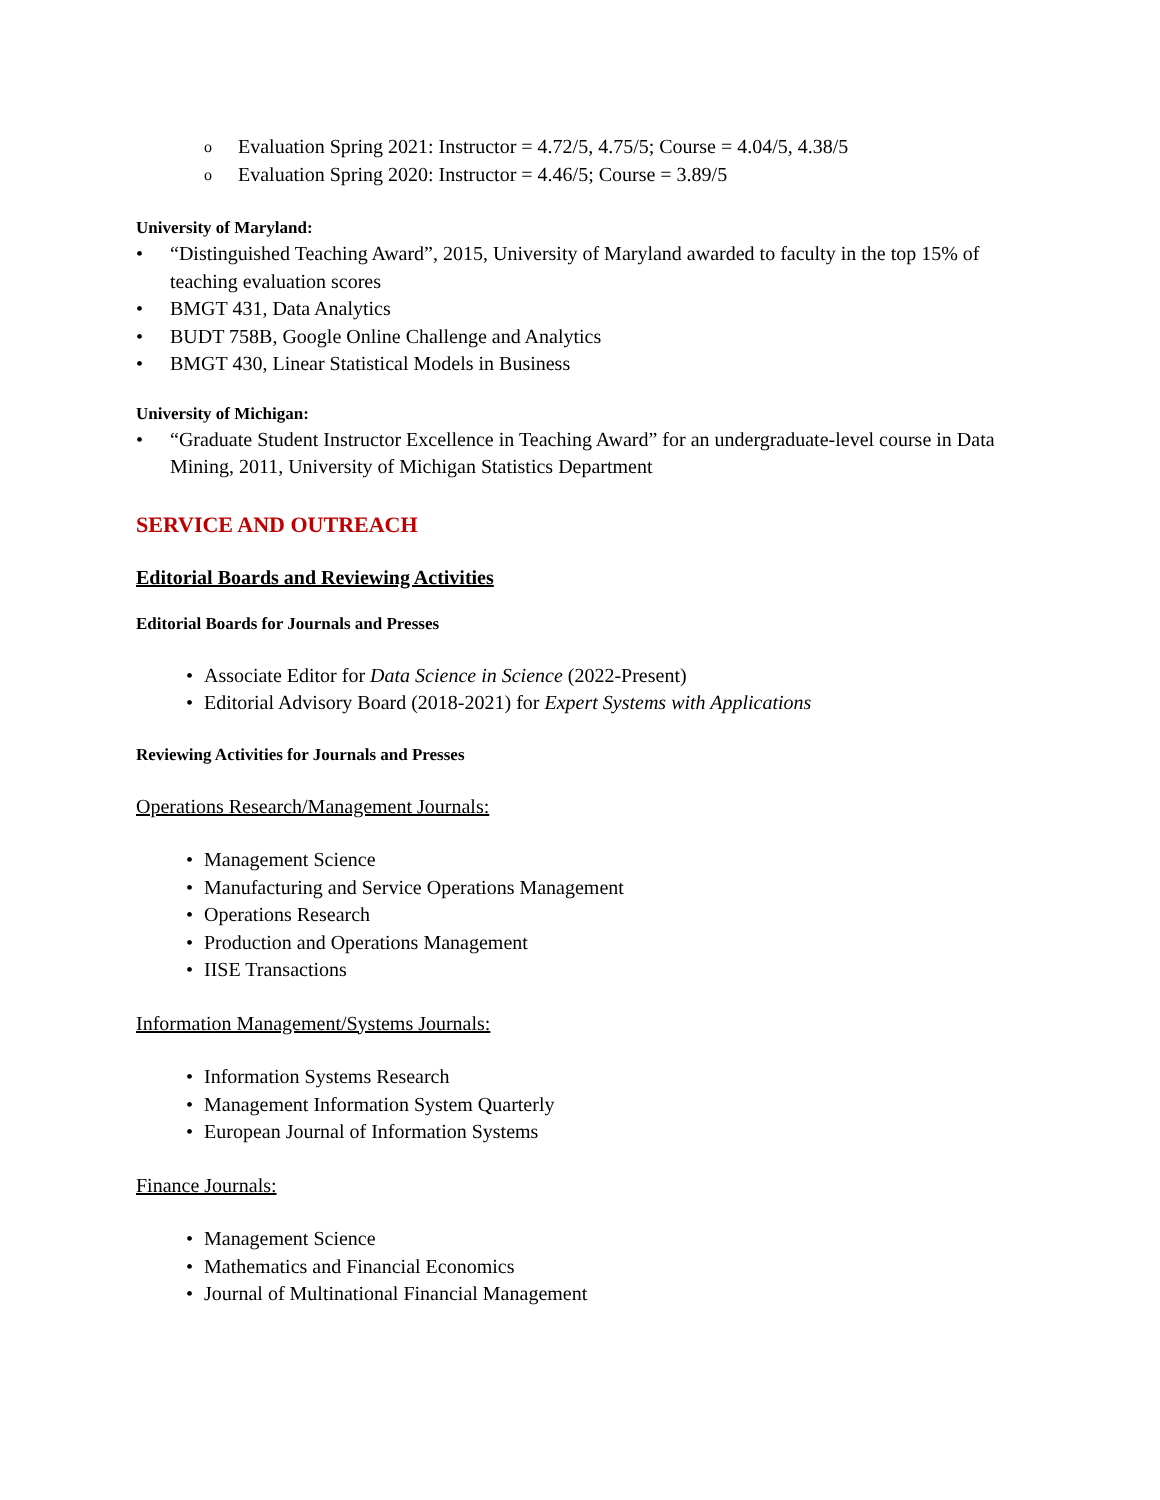o Evaluation Spring 2021: Instructor = 4.72/5, 4.75/5; Course = 4.04/5, 4.38/5
o Evaluation Spring 2020: Instructor = 4.46/5; Course = 3.89/5
University of Maryland:
• “Distinguished Teaching Award”, 2015, University of Maryland awarded to faculty in the top 15% of teaching evaluation scores
• BMGT 431, Data Analytics
• BUDT 758B, Google Online Challenge and Analytics
• BMGT 430, Linear Statistical Models in Business
University of Michigan:
• “Graduate Student Instructor Excellence in Teaching Award” for an undergraduate-level course in Data Mining, 2011, University of Michigan Statistics Department
SERVICE AND OUTREACH
Editorial Boards and Reviewing Activities
Editorial Boards for Journals and Presses
• Associate Editor for Data Science in Science (2022-Present)
• Editorial Advisory Board (2018-2021) for Expert Systems with Applications
Reviewing Activities for Journals and Presses
Operations Research/Management Journals:
• Management Science
• Manufacturing and Service Operations Management
• Operations Research
• Production and Operations Management
• IISE Transactions
Information Management/Systems Journals:
• Information Systems Research
• Management Information System Quarterly
• European Journal of Information Systems
Finance Journals:
• Management Science
• Mathematics and Financial Economics
• Journal of Multinational Financial Management